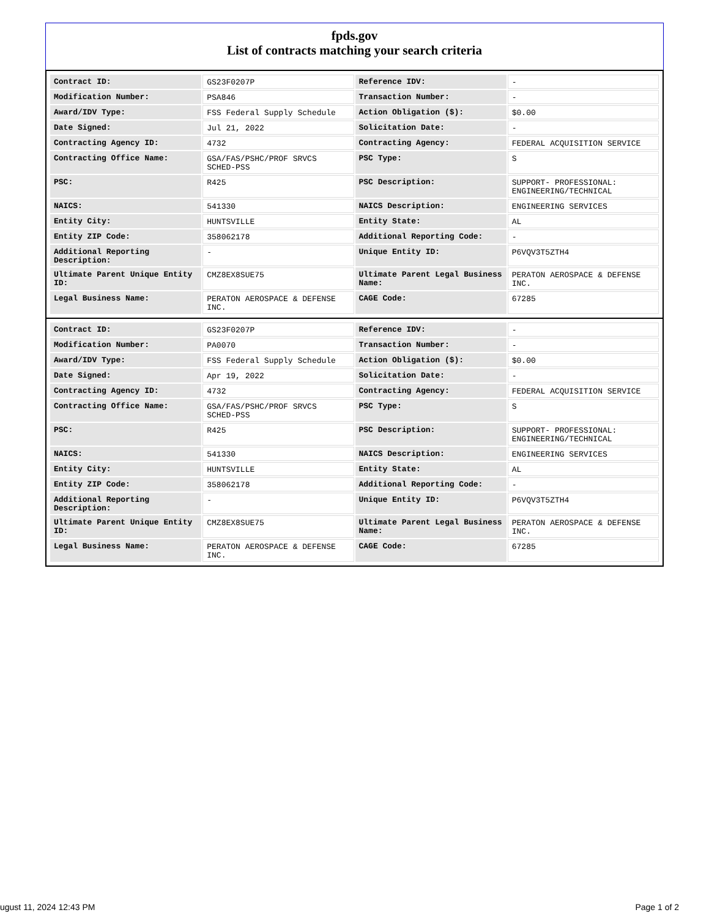fpds.gov
List of contracts matching your search criteria
| Contract ID: | GS23F0207P | Reference IDV: | - |
| Modification Number: | PSA846 | Transaction Number: | - |
| Award/IDV Type: | FSS Federal Supply Schedule | Action Obligation ($): | $0.00 |
| Date Signed: | Jul 21, 2022 | Solicitation Date: | - |
| Contracting Agency ID: | 4732 | Contracting Agency: | FEDERAL ACQUISITION SERVICE |
| Contracting Office Name: | GSA/FAS/PSHC/PROF SRVCS SCHED-PSS | PSC Type: | S |
| PSC: | R425 | PSC Description: | SUPPORT- PROFESSIONAL: ENGINEERING/TECHNICAL |
| NAICS: | 541330 | NAICS Description: | ENGINEERING SERVICES |
| Entity City: | HUNTSVILLE | Entity State: | AL |
| Entity ZIP Code: | 358062178 | Additional Reporting Code: | - |
| Additional Reporting Description: | - | Unique Entity ID: | P6VQV3T5ZTH4 |
| Ultimate Parent Unique Entity ID: | CMZ8EX8SUE75 | Ultimate Parent Legal Business Name: | PERATON AEROSPACE & DEFENSE INC. |
| Legal Business Name: | PERATON AEROSPACE & DEFENSE INC. | CAGE Code: | 67285 |
| Contract ID: | GS23F0207P | Reference IDV: | - |
| Modification Number: | PA0070 | Transaction Number: | - |
| Award/IDV Type: | FSS Federal Supply Schedule | Action Obligation ($): | $0.00 |
| Date Signed: | Apr 19, 2022 | Solicitation Date: | - |
| Contracting Agency ID: | 4732 | Contracting Agency: | FEDERAL ACQUISITION SERVICE |
| Contracting Office Name: | GSA/FAS/PSHC/PROF SRVCS SCHED-PSS | PSC Type: | S |
| PSC: | R425 | PSC Description: | SUPPORT- PROFESSIONAL: ENGINEERING/TECHNICAL |
| NAICS: | 541330 | NAICS Description: | ENGINEERING SERVICES |
| Entity City: | HUNTSVILLE | Entity State: | AL |
| Entity ZIP Code: | 358062178 | Additional Reporting Code: | - |
| Additional Reporting Description: | - | Unique Entity ID: | P6VQV3T5ZTH4 |
| Ultimate Parent Unique Entity ID: | CMZ8EX8SUE75 | Ultimate Parent Legal Business Name: | PERATON AEROSPACE & DEFENSE INC. |
| Legal Business Name: | PERATON AEROSPACE & DEFENSE INC. | CAGE Code: | 67285 |
ugust 11, 2024 12:43 PM Page 1 of 2